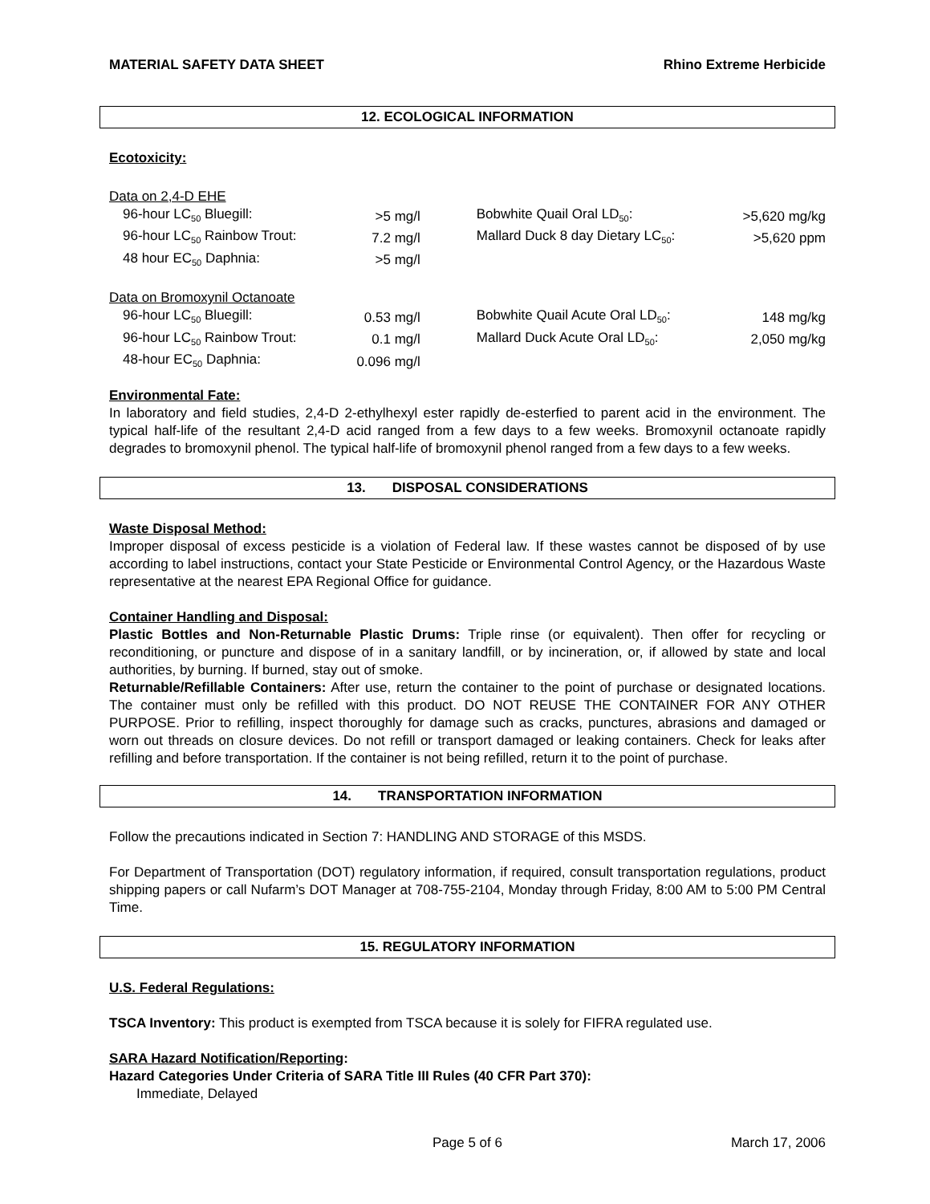MATERIAL SAFETY DATA SHEET Rhino Extreme Herbicide
12. ECOLOGICAL INFORMATION
Ecotoxicity:
| Data on 2,4-D EHE | | | | |
| 96-hour LC<sub>50</sub> Bluegill: | >5 mg/l | | Bobwhite Quail Oral LD<sub>50</sub>: | >5,620 mg/kg |
| 96-hour LC<sub>50</sub> Rainbow Trout: | 7.2 mg/l | | Mallard Duck 8 day Dietary LC<sub>50</sub>: | >5,620 ppm |
| 48 hour EC<sub>50</sub> Daphnia: | >5 mg/l | | | |
| Data on Bromoxynil Octanoate | | | | |
| 96-hour LC<sub>50</sub> Bluegill: | 0.53 mg/l | | Bobwhite Quail Acute Oral LD<sub>50</sub>: | 148 mg/kg |
| 96-hour LC<sub>50</sub> Rainbow Trout: | 0.1 mg/l | | Mallard Duck Acute Oral LD<sub>50</sub>: | 2,050 mg/kg |
| 48-hour EC<sub>50</sub> Daphnia: | 0.096 mg/l | | | |
Environmental Fate:
In laboratory and field studies, 2,4-D 2-ethylhexyl ester rapidly de-esterfied to parent acid in the environment. The typical half-life of the resultant 2,4-D acid ranged from a few days to a few weeks. Bromoxynil octanoate rapidly degrades to bromoxynil phenol. The typical half-life of bromoxynil phenol ranged from a few days to a few weeks.
13. DISPOSAL CONSIDERATIONS
Waste Disposal Method:
Improper disposal of excess pesticide is a violation of Federal law. If these wastes cannot be disposed of by use according to label instructions, contact your State Pesticide or Environmental Control Agency, or the Hazardous Waste representative at the nearest EPA Regional Office for guidance.
Container Handling and Disposal:
Plastic Bottles and Non-Returnable Plastic Drums: Triple rinse (or equivalent). Then offer for recycling or reconditioning, or puncture and dispose of in a sanitary landfill, or by incineration, or, if allowed by state and local authorities, by burning. If burned, stay out of smoke.
Returnable/Refillable Containers: After use, return the container to the point of purchase or designated locations. The container must only be refilled with this product. DO NOT REUSE THE CONTAINER FOR ANY OTHER PURPOSE. Prior to refilling, inspect thoroughly for damage such as cracks, punctures, abrasions and damaged or worn out threads on closure devices. Do not refill or transport damaged or leaking containers. Check for leaks after refilling and before transportation. If the container is not being refilled, return it to the point of purchase.
14. TRANSPORTATION INFORMATION
Follow the precautions indicated in Section 7: HANDLING AND STORAGE of this MSDS.
For Department of Transportation (DOT) regulatory information, if required, consult transportation regulations, product shipping papers or call Nufarm’s DOT Manager at 708-755-2104, Monday through Friday, 8:00 AM to 5:00 PM Central Time.
15. REGULATORY INFORMATION
U.S. Federal Regulations:
TSCA Inventory: This product is exempted from TSCA because it is solely for FIFRA regulated use.
SARA Hazard Notification/Reporting:
Hazard Categories Under Criteria of SARA Title III Rules (40 CFR Part 370):
Immediate, Delayed
Page 5 of 6 March 17, 2006